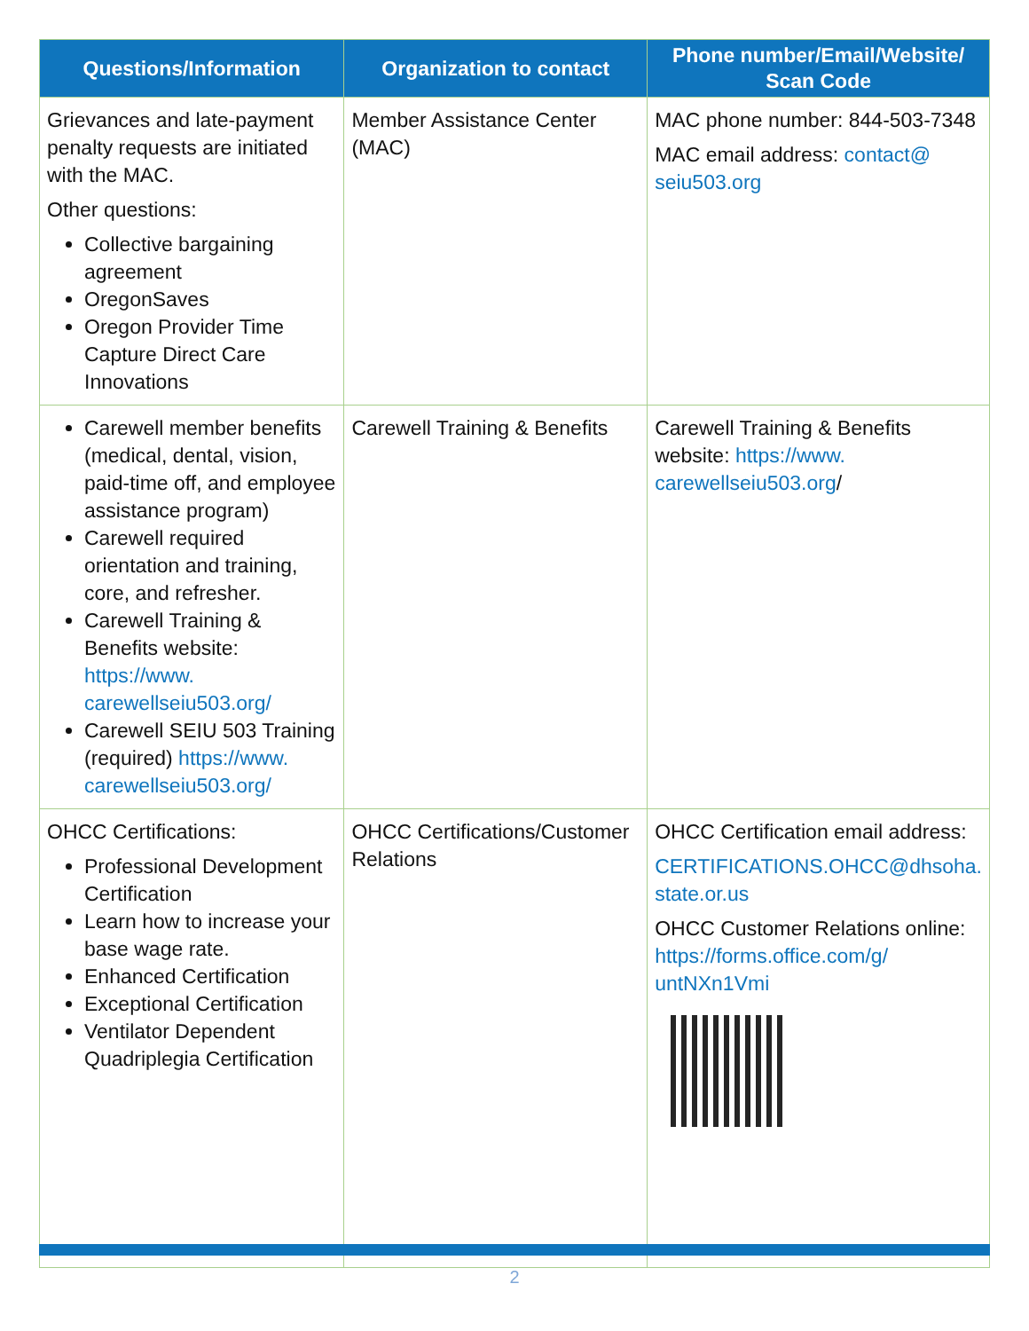| Questions/Information | Organization to contact | Phone number/Email/Website/ Scan Code |
| --- | --- | --- |
| Grievances and late-payment penalty requests are initiated with the MAC. Other questions: Collective bargaining agreement OregonSaves Oregon Provider Time Capture Direct Care Innovations | Member Assistance Center (MAC) | MAC phone number: 844-503-7348 MAC email address: contact@ seiu503.org |
| Carewell member benefits (medical, dental, vision, paid-time off, and employee assistance program) Carewell required orientation and training, core, and refresher. Carewell Training & Benefits website: https://www. carewellseiu503.org/ Carewell SEIU 503 Training (required) https://www. carewellseiu503.org/ | Carewell Training & Benefits | Carewell Training & Benefits website: https://www. carewellseiu503.org / |
| OHCC Certifications: Professional Development Certification Learn how to increase your base wage rate. Enhanced Certification Exceptional Certification Ventilator Dependent Quadriplegia Certification | OHCC Certifications/Customer Relations | OHCC Certification email address: CERTIFICATIONS.OHCC@dhsoha. state.or.us OHCC Customer Relations online: https://forms.office.com/g/ untNXn1Vmi |
2